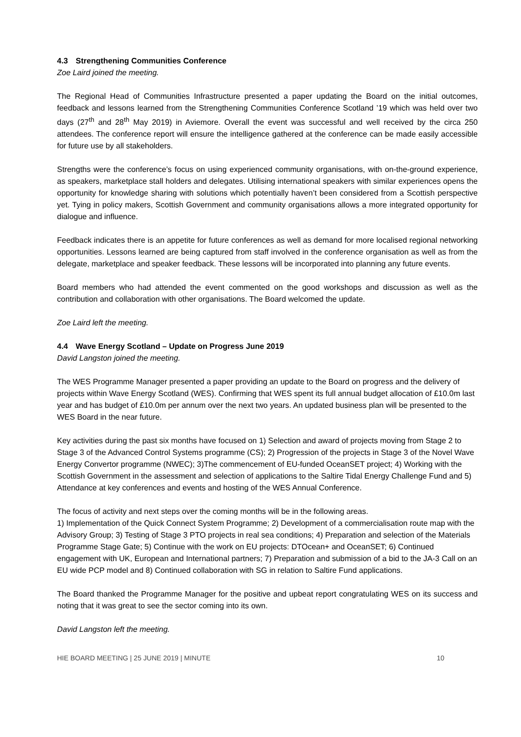4.3 Strengthening Communities Conference
Zoe Laird joined the meeting.
The Regional Head of Communities Infrastructure presented a paper updating the Board on the initial outcomes, feedback and lessons learned from the Strengthening Communities Conference Scotland ’19 which was held over two days (27<sup>th</sup> and 28<sup>th</sup> May 2019) in Aviemore. Overall the event was successful and well received by the circa 250 attendees. The conference report will ensure the intelligence gathered at the conference can be made easily accessible for future use by all stakeholders.
Strengths were the conference’s focus on using experienced community organisations, with on-the-ground experience, as speakers, marketplace stall holders and delegates. Utilising international speakers with similar experiences opens the opportunity for knowledge sharing with solutions which potentially haven’t been considered from a Scottish perspective yet. Tying in policy makers, Scottish Government and community organisations allows a more integrated opportunity for dialogue and influence.
Feedback indicates there is an appetite for future conferences as well as demand for more localised regional networking opportunities. Lessons learned are being captured from staff involved in the conference organisation as well as from the delegate, marketplace and speaker feedback. These lessons will be incorporated into planning any future events.
Board members who had attended the event commented on the good workshops and discussion as well as the contribution and collaboration with other organisations. The Board welcomed the update.
Zoe Laird left the meeting.
4.4 Wave Energy Scotland – Update on Progress June 2019
David Langston joined the meeting.
The WES Programme Manager presented a paper providing an update to the Board on progress and the delivery of projects within Wave Energy Scotland (WES). Confirming that WES spent its full annual budget allocation of £10.0m last year and has budget of £10.0m per annum over the next two years. An updated business plan will be presented to the WES Board in the near future.
Key activities during the past six months have focused on 1) Selection and award of projects moving from Stage 2 to Stage 3 of the Advanced Control Systems programme (CS); 2) Progression of the projects in Stage 3 of the Novel Wave Energy Convertor programme (NWEC); 3)The commencement of EU-funded OceanSET project; 4) Working with the Scottish Government in the assessment and selection of applications to the Saltire Tidal Energy Challenge Fund and 5) Attendance at key conferences and events and hosting of the WES Annual Conference.
The focus of activity and next steps over the coming months will be in the following areas.
1) Implementation of the Quick Connect System Programme; 2) Development of a commercialisation route map with the Advisory Group; 3) Testing of Stage 3 PTO projects in real sea conditions; 4) Preparation and selection of the Materials Programme Stage Gate; 5) Continue with the work on EU projects: DTOcean+ and OceanSET; 6) Continued engagement with UK, European and International partners; 7) Preparation and submission of a bid to the JA-3 Call on an EU wide PCP model and 8) Continued collaboration with SG in relation to Saltire Fund applications.
The Board thanked the Programme Manager for the positive and upbeat report congratulating WES on its success and noting that it was great to see the sector coming into its own.
David Langston left the meeting.
HIE BOARD MEETING | 25 JUNE 2019 | MINUTE 10